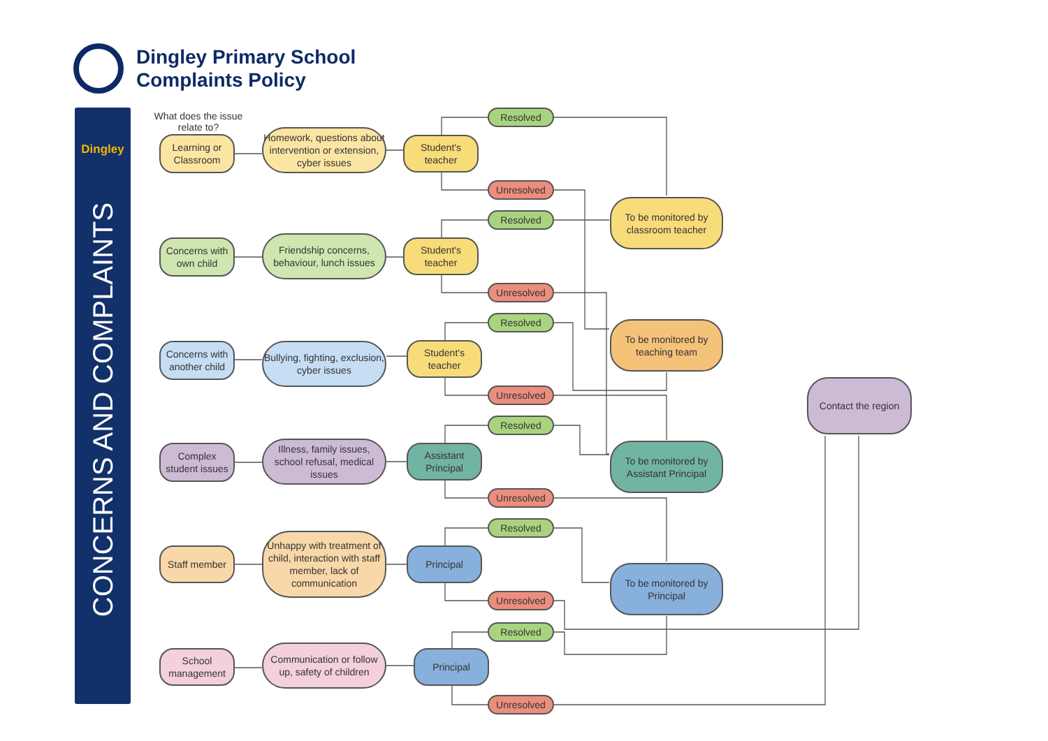Dingley Primary School
Complaints Policy
Dingley
CONCERNS AND COMPLAINTS
What does the issue relate to?
Learning or Classroom
Homework, questions about intervention or extension, cyber issues
Student's teacher
Concerns with own child
Friendship concerns, behaviour, lunch issues
Student's teacher
Concerns with another child
Bullying, fighting, exclusion, cyber issues
Student's teacher
Complex student issues
Illness, family issues, school refusal, medical issues
Assistant Principal
Staff member
Unhappy with treatment of child, interaction with staff member, lack of communication
Principal
School management
Communication or follow up, safety of children
Principal
Resolved
Unresolved
Resolved
Unresolved
Resolved
Unresolved
Resolved
Unresolved
Resolved
Unresolved
Resolved
Unresolved
To be monitored by classroom teacher
To be monitored by teaching team
To be monitored by Assistant Principal
To be monitored by Principal
Contact the region